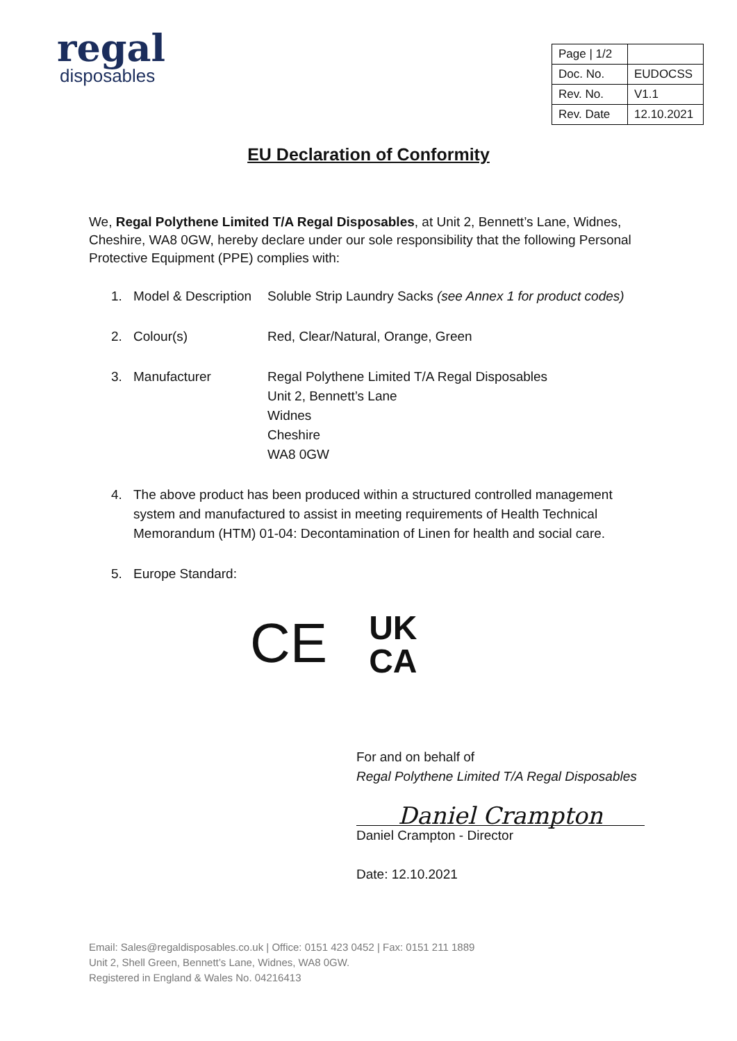regal
disposables
| Page / 1/2 | |
| Doc. No. | EUDOCSS |
| Rev. No. | V1.1 |
| Rev. Date | 12.10.2021 |
EU Declaration of Conformity
We, Regal Polythene Limited T/A Regal Disposables, at Unit 2, Bennett’s Lane, Widnes, Cheshire, WA8 0GW, hereby declare under our sole responsibility that the following Personal Protective Equipment (PPE) complies with:
1. Model & Description Soluble Strip Laundry Sacks (see Annex 1 for product codes)
2. Colour(s) Red, Clear/Natural, Orange, Green
3. Manufacturer Regal Polythene Limited T/A Regal Disposables
Unit 2, Bennett’s Lane
Widnes
Cheshire
WA8 0GW
4. The above product has been produced within a structured controlled management system and manufactured to assist in meeting requirements of Health Technical Memorandum (HTM) 01-04: Decontamination of Linen for health and social care.
5. Europe Standard:
CE UK
CA
For and on behalf of
Regal Polythene Limited T/A Regal Disposables
Daniel Crampton
Daniel Crampton - Director
Date: 12.10.2021
Email: Sales@regaldisposables.co.uk | Office: 0151 423 0452 | Fax: 0151 211 1889
Unit 2, Shell Green, Bennett’s Lane, Widnes, WA8 0GW.
Registered in England & Wales No. 04216413